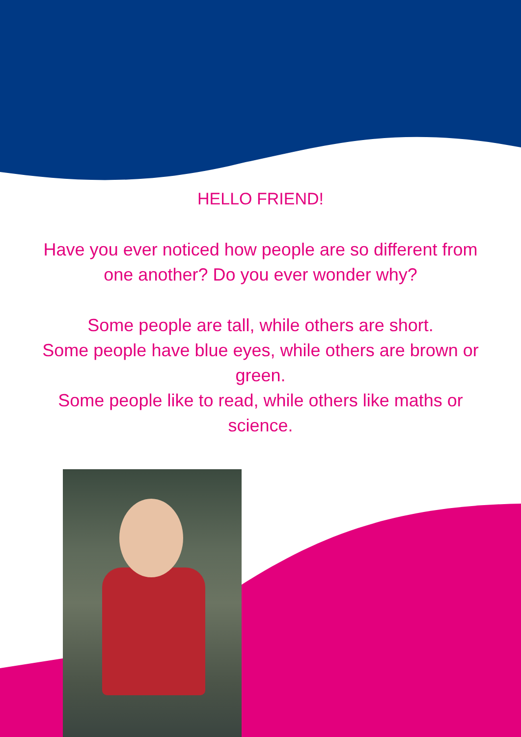HELLO FRIEND!
Have you ever noticed how people are so different from one another? Do you ever wonder why?
Some people are tall, while others are short.
Some people have blue eyes, while others are brown or green.
Some people like to read, while others like maths or science.